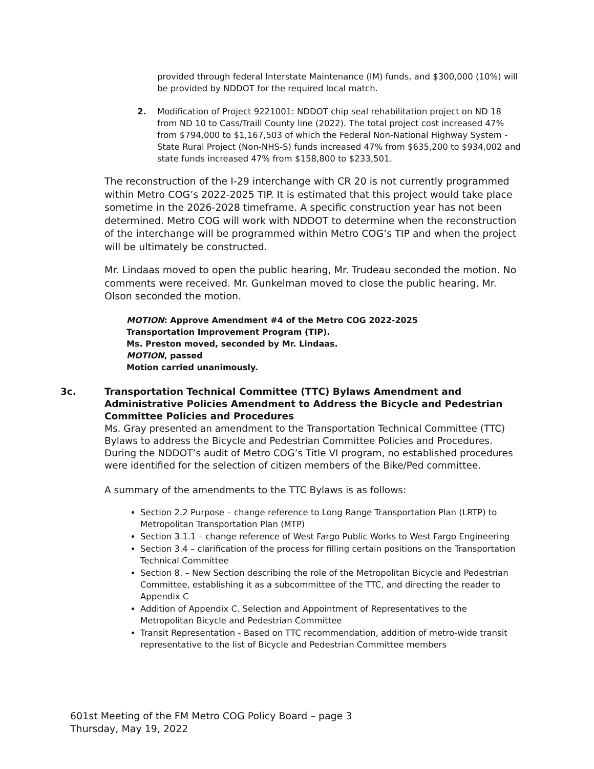provided through federal Interstate Maintenance (IM) funds, and $300,000 (10%) will be provided by NDDOT for the required local match.
2. Modification of Project 9221001: NDDOT chip seal rehabilitation project on ND 18 from ND 10 to Cass/Traill County line (2022). The total project cost increased 47% from $794,000 to $1,167,503 of which the Federal Non-National Highway System - State Rural Project (Non-NHS-S) funds increased 47% from $635,200 to $934,002 and state funds increased 47% from $158,800 to $233,501.
The reconstruction of the I-29 interchange with CR 20 is not currently programmed within Metro COG’s 2022-2025 TIP. It is estimated that this project would take place sometime in the 2026-2028 timeframe. A specific construction year has not been determined. Metro COG will work with NDDOT to determine when the reconstruction of the interchange will be programmed within Metro COG’s TIP and when the project will be ultimately be constructed.
Mr. Lindaas moved to open the public hearing, Mr. Trudeau seconded the motion. No comments were received. Mr. Gunkelman moved to close the public hearing, Mr. Olson seconded the motion.
MOTION: Approve Amendment #4 of the Metro COG 2022-2025
Transportation Improvement Program (TIP).
Ms. Preston moved, seconded by Mr. Lindaas.
MOTION, passed
Motion carried unanimously.
3c. Transportation Technical Committee (TTC) Bylaws Amendment and Administrative Policies Amendment to Address the Bicycle and Pedestrian Committee Policies and Procedures
Ms. Gray presented an amendment to the Transportation Technical Committee (TTC) Bylaws to address the Bicycle and Pedestrian Committee Policies and Procedures. During the NDDOT’s audit of Metro COG’s Title VI program, no established procedures were identified for the selection of citizen members of the Bike/Ped committee.
A summary of the amendments to the TTC Bylaws is as follows:
Section 2.2 Purpose – change reference to Long Range Transportation Plan (LRTP) to Metropolitan Transportation Plan (MTP)
Section 3.1.1 – change reference of West Fargo Public Works to West Fargo Engineering
Section 3.4 – clarification of the process for filling certain positions on the Transportation Technical Committee
Section 8. – New Section describing the role of the Metropolitan Bicycle and Pedestrian Committee, establishing it as a subcommittee of the TTC, and directing the reader to Appendix C
Addition of Appendix C. Selection and Appointment of Representatives to the Metropolitan Bicycle and Pedestrian Committee
Transit Representation - Based on TTC recommendation, addition of metro-wide transit representative to the list of Bicycle and Pedestrian Committee members
601st Meeting of the FM Metro COG Policy Board – page 3
Thursday, May 19, 2022